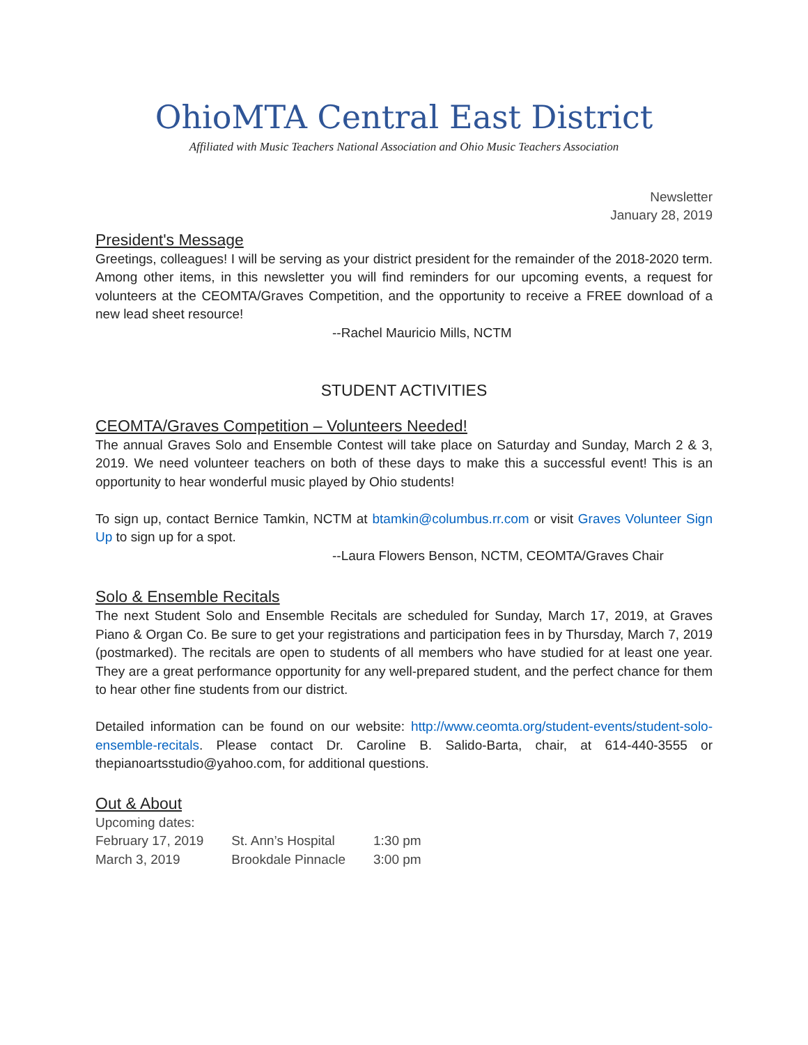OhioMTA Central East District
Affiliated with Music Teachers National Association and Ohio Music Teachers Association
Newsletter
January 28, 2019
President's Message
Greetings, colleagues! I will be serving as your district president for the remainder of the 2018-2020 term. Among other items, in this newsletter you will find reminders for our upcoming events, a request for volunteers at the CEOMTA/Graves Competition, and the opportunity to receive a FREE download of a new lead sheet resource!
--Rachel Mauricio Mills, NCTM
STUDENT ACTIVITIES
CEOMTA/Graves Competition – Volunteers Needed!
The annual Graves Solo and Ensemble Contest will take place on Saturday and Sunday, March 2 & 3, 2019. We need volunteer teachers on both of these days to make this a successful event! This is an opportunity to hear wonderful music played by Ohio students!
To sign up, contact Bernice Tamkin, NCTM at btamkin@columbus.rr.com or visit Graves Volunteer Sign Up to sign up for a spot.
--Laura Flowers Benson, NCTM, CEOMTA/Graves Chair
Solo & Ensemble Recitals
The next Student Solo and Ensemble Recitals are scheduled for Sunday, March 17, 2019, at Graves Piano & Organ Co. Be sure to get your registrations and participation fees in by Thursday, March 7, 2019 (postmarked). The recitals are open to students of all members who have studied for at least one year. They are a great performance opportunity for any well-prepared student, and the perfect chance for them to hear other fine students from our district.
Detailed information can be found on our website: http://www.ceomta.org/student-events/student-solo-ensemble-recitals. Please contact Dr. Caroline B. Salido-Barta, chair, at 614-440-3555 or thepianoartsstudio@yahoo.com, for additional questions.
Out & About
Upcoming dates:
| February 17, 2019 | St. Ann’s Hospital | 1:30 pm |
| March 3, 2019 | Brookdale Pinnacle | 3:00 pm |